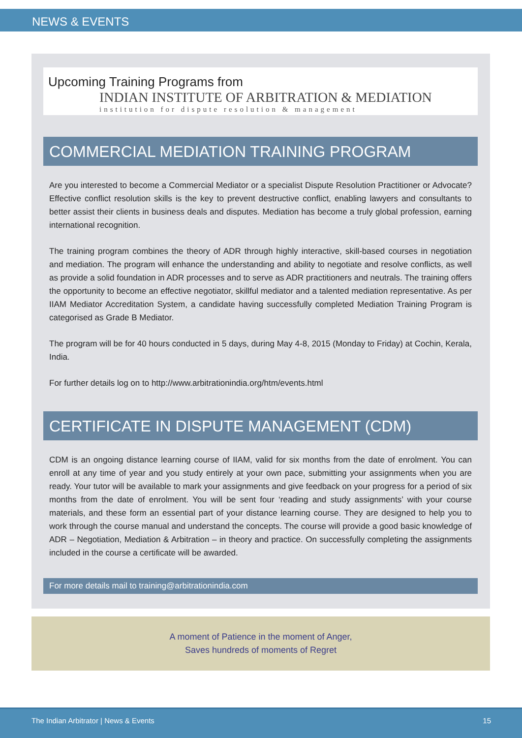NEWS & EVENTS
Upcoming Training Programs from
INDIAN INSTITUTE OF ARBITRATION & MEDIATION
institution for dispute resolution & management
COMMERCIAL MEDIATION TRAINING PROGRAM
Are you interested to become a Commercial Mediator or a specialist Dispute Resolution Practitioner or Advocate? Effective conflict resolution skills is the key to prevent destructive conflict, enabling lawyers and consultants to better assist their clients in business deals and disputes. Mediation has become a truly global profession, earning international recognition.
The training program combines the theory of ADR through highly interactive, skill-based courses in negotiation and mediation. The program will enhance the understanding and ability to negotiate and resolve conflicts, as well as provide a solid foundation in ADR processes and to serve as ADR practitioners and neutrals. The training offers the opportunity to become an effective negotiator, skillful mediator and a talented mediation representative. As per IIAM Mediator Accreditation System, a candidate having successfully completed Mediation Training Program is categorised as Grade B Mediator.
The program will be for 40 hours conducted in 5 days, during May 4-8, 2015 (Monday to Friday) at Cochin, Kerala, India.
For further details log on to http://www.arbitrationindia.org/htm/events.html
CERTIFICATE IN DISPUTE MANAGEMENT (CDM)
CDM is an ongoing distance learning course of IIAM, valid for six months from the date of enrolment. You can enroll at any time of year and you study entirely at your own pace, submitting your assignments when you are ready. Your tutor will be available to mark your assignments and give feedback on your progress for a period of six months from the date of enrolment. You will be sent four ‘reading and study assignments’ with your course materials, and these form an essential part of your distance learning course. They are designed to help you to work through the course manual and understand the concepts. The course will provide a good basic knowledge of ADR – Negotiation, Mediation & Arbitration – in theory and practice. On successfully completing the assignments included in the course a certificate will be awarded.
For more details mail to training@arbitrationindia.com
A moment of Patience in the moment of Anger,
Saves hundreds of moments of Regret
The Indian Arbitrator | News & Events 15